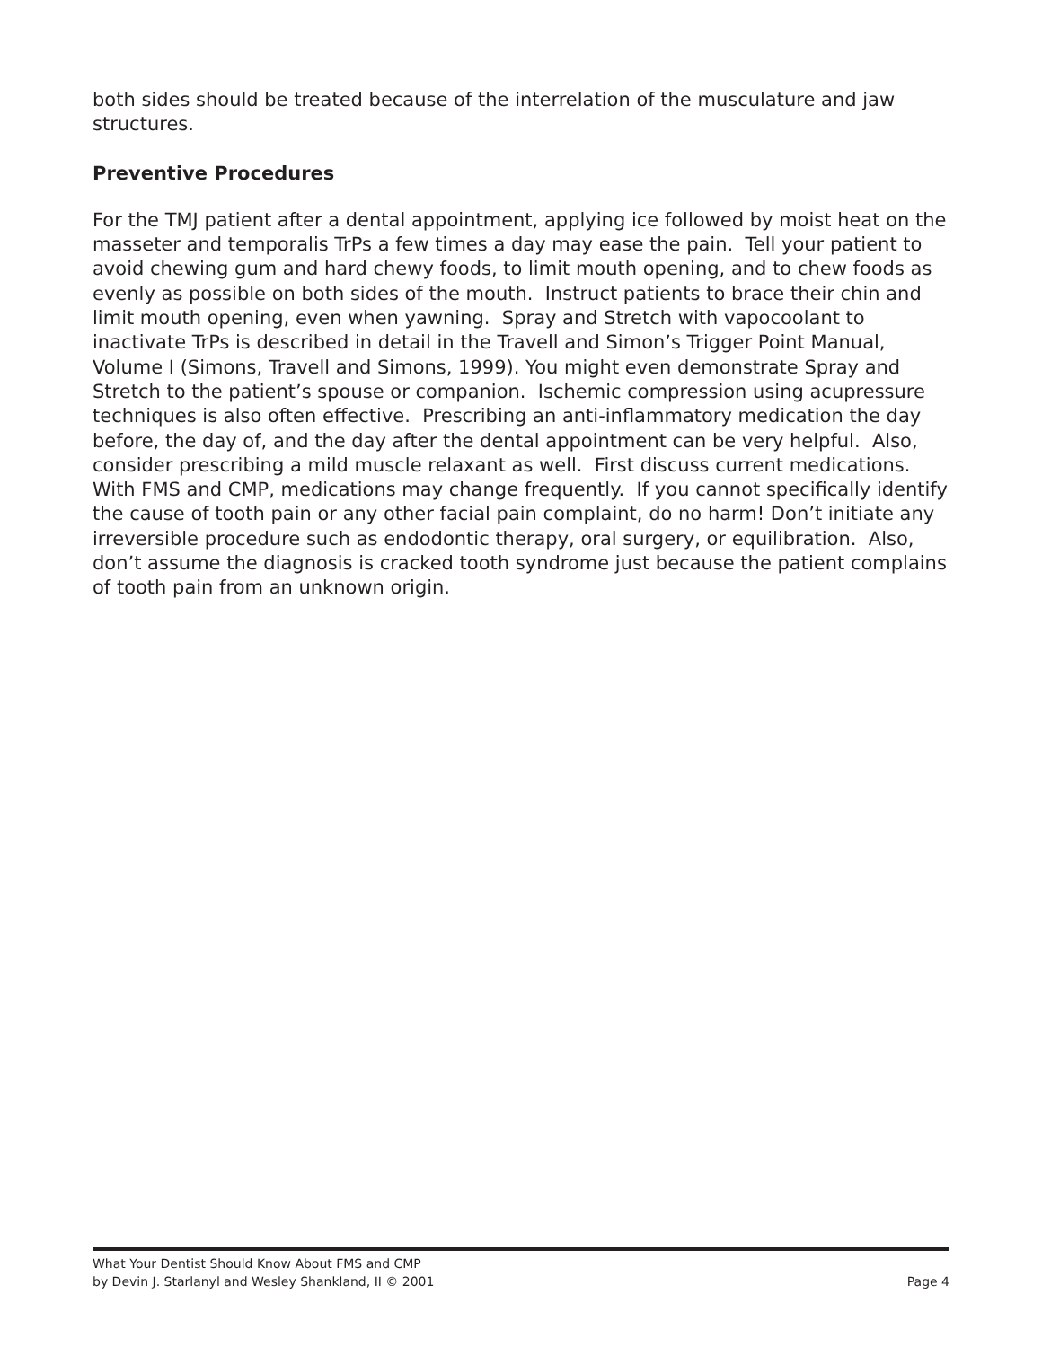both sides should be treated because of the interrelation of the musculature and jaw structures.
Preventive Procedures
For the TMJ patient after a dental appointment, applying ice followed by moist heat on the masseter and temporalis TrPs a few times a day may ease the pain. Tell your patient to avoid chewing gum and hard chewy foods, to limit mouth opening, and to chew foods as evenly as possible on both sides of the mouth. Instruct patients to brace their chin and limit mouth opening, even when yawning. Spray and Stretch with vapocoolant to inactivate TrPs is described in detail in the Travell and Simon’s Trigger Point Manual, Volume I (Simons, Travell and Simons, 1999). You might even demonstrate Spray and Stretch to the patient’s spouse or companion. Ischemic compression using acupressure techniques is also often effective. Prescribing an anti-inflammatory medication the day before, the day of, and the day after the dental appointment can be very helpful. Also, consider prescribing a mild muscle relaxant as well. First discuss current medications. With FMS and CMP, medications may change frequently. If you cannot specifically identify the cause of tooth pain or any other facial pain complaint, do no harm! Don’t initiate any irreversible procedure such as endodontic therapy, oral surgery, or equilibration. Also, don’t assume the diagnosis is cracked tooth syndrome just because the patient complains of tooth pain from an unknown origin.
What Your Dentist Should Know About FMS and CMP
by Devin J. Starlanyl and Wesley Shankland, II © 2001 Page 4